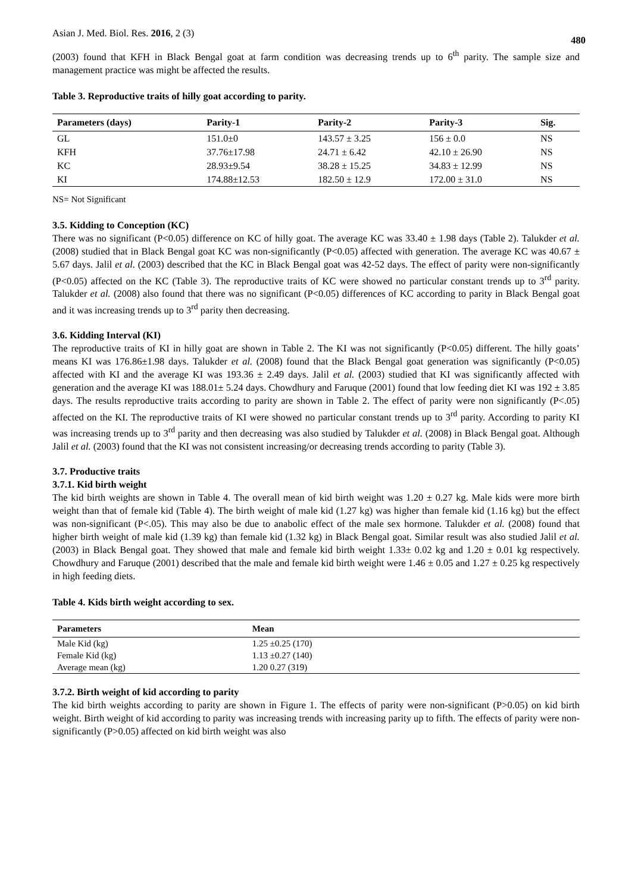Asian J. Med. Biol. Res. 2016, 2 (3) 480
(2003) found that KFH in Black Bengal goat at farm condition was decreasing trends up to 6<sup>th</sup> parity. The sample size and management practice was might be affected the results.
Table 3. Reproductive traits of hilly goat according to parity.
| Parameters (days) | Parity-1 | Parity-2 | Parity-3 | Sig. |
| --- | --- | --- | --- | --- |
| GL | 151.0±0 | 143.57 ± 3.25 | 156 ± 0.0 | NS |
| KFH | 37.76±17.98 | 24.71 ± 6.42 | 42.10 ± 26.90 | NS |
| KC | 28.93±9.54 | 38.28 ± 15.25 | 34.83 ± 12.99 | NS |
| KI | 174.88±12.53 | 182.50 ± 12.9 | 172.00 ± 31.0 | NS |
NS= Not Significant
3.5. Kidding to Conception (KC)
There was no significant (P<0.05) difference on KC of hilly goat. The average KC was 33.40 ± 1.98 days (Table 2). Talukder et al. (2008) studied that in Black Bengal goat KC was non-significantly (P<0.05) affected with generation. The average KC was 40.67 ± 5.67 days. Jalil et al. (2003) described that the KC in Black Bengal goat was 42-52 days. The effect of parity were non-significantly (P<0.05) affected on the KC (Table 3). The reproductive traits of KC were showed no particular constant trends up to 3<sup>rd</sup> parity. Talukder et al. (2008) also found that there was no significant (P<0.05) differences of KC according to parity in Black Bengal goat and it was increasing trends up to 3<sup>rd</sup> parity then decreasing.
3.6. Kidding Interval (KI)
The reproductive traits of KI in hilly goat are shown in Table 2. The KI was not significantly (P<0.05) different. The hilly goats’ means KI was 176.86±1.98 days. Talukder et al. (2008) found that the Black Bengal goat generation was significantly (P<0.05) affected with KI and the average KI was 193.36 ± 2.49 days. Jalil et al. (2003) studied that KI was significantly affected with generation and the average KI was 188.01± 5.24 days. Chowdhury and Faruque (2001) found that low feeding diet KI was 192 ± 3.85 days. The results reproductive traits according to parity are shown in Table 2. The effect of parity were non significantly (P<.05) affected on the KI. The reproductive traits of KI were showed no particular constant trends up to 3<sup>rd</sup> parity. According to parity KI was increasing trends up to 3<sup>rd</sup> parity and then decreasing was also studied by Talukder et al. (2008) in Black Bengal goat. Although Jalil et al. (2003) found that the KI was not consistent increasing/or decreasing trends according to parity (Table 3).
3.7. Productive traits
3.7.1. Kid birth weight
The kid birth weights are shown in Table 4. The overall mean of kid birth weight was 1.20 ± 0.27 kg. Male kids were more birth weight than that of female kid (Table 4). The birth weight of male kid (1.27 kg) was higher than female kid (1.16 kg) but the effect was non-significant (P<.05). This may also be due to anabolic effect of the male sex hormone. Talukder et al. (2008) found that higher birth weight of male kid (1.39 kg) than female kid (1.32 kg) in Black Bengal goat. Similar result was also studied Jalil et al. (2003) in Black Bengal goat. They showed that male and female kid birth weight 1.33± 0.02 kg and 1.20 ± 0.01 kg respectively. Chowdhury and Faruque (2001) described that the male and female kid birth weight were 1.46 ± 0.05 and 1.27 ± 0.25 kg respectively in high feeding diets.
Table 4. Kids birth weight according to sex.
| Parameters | Mean |
| --- | --- |
| Male Kid (kg) | 1.25 ±0.25 (170) |
| Female Kid (kg) | 1.13 ±0.27 (140) |
| Average mean (kg) | 1.20 0.27 (319) |
3.7.2. Birth weight of kid according to parity
The kid birth weights according to parity are shown in Figure 1. The effects of parity were non-significant (P>0.05) on kid birth weight. Birth weight of kid according to parity was increasing trends with increasing parity up to fifth. The effects of parity were non-significantly (P>0.05) affected on kid birth weight was also